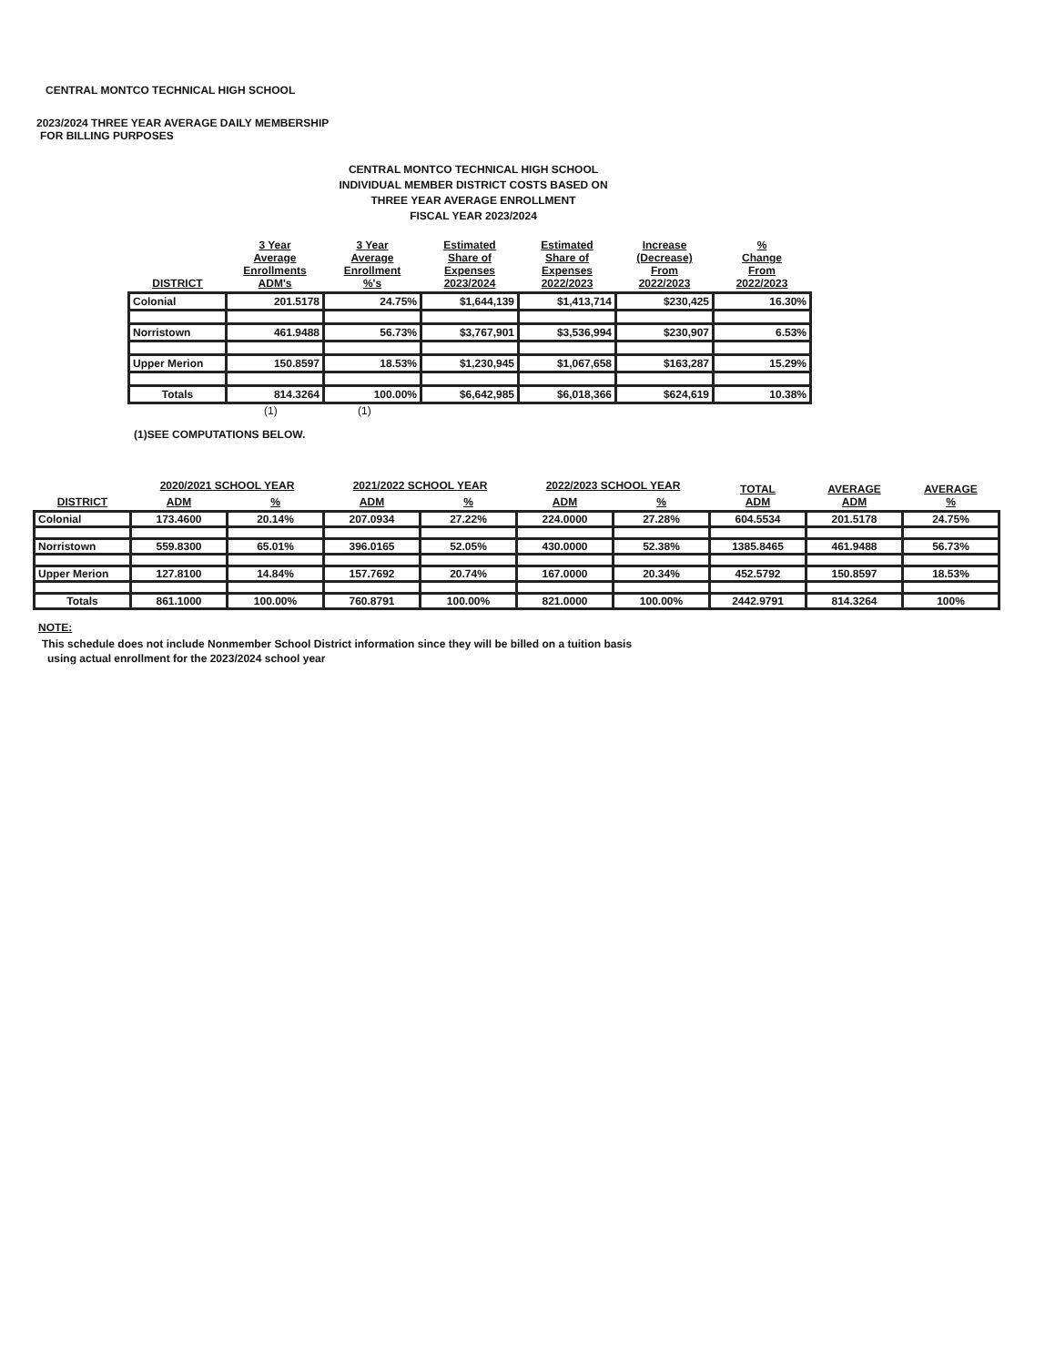CENTRAL MONTCO TECHNICAL HIGH SCHOOL
2023/2024 THREE YEAR AVERAGE DAILY MEMBERSHIP
FOR BILLING PURPOSES
CENTRAL MONTCO TECHNICAL HIGH SCHOOL
INDIVIDUAL MEMBER DISTRICT COSTS BASED ON
THREE YEAR AVERAGE ENROLLMENT
FISCAL YEAR 2023/2024
| DISTRICT | 3 Year Average Enrollments ADM's | 3 Year Average Enrollment %'s | Estimated Share of Expenses 2023/2024 | Estimated Share of Expenses 2022/2023 | Increase (Decrease) From 2022/2023 | % Change From 2022/2023 |
| --- | --- | --- | --- | --- | --- | --- |
| Colonial | 201.5178 | 24.75% | $1,644,139 | $1,413,714 | $230,425 | 16.30% |
| Norristown | 461.9488 | 56.73% | $3,767,901 | $3,536,994 | $230,907 | 6.53% |
| Upper Merion | 150.8597 | 18.53% | $1,230,945 | $1,067,658 | $163,287 | 15.29% |
| Totals | 814.3264 | 100.00% | $6,642,985 | $6,018,366 | $624,619 | 10.38% |
(1) (1)
(1)SEE COMPUTATIONS BELOW.
| DISTRICT | 2020/2021 SCHOOL YEAR | | 2021/2022 SCHOOL YEAR | | 2022/2023 SCHOOL YEAR | | TOTAL ADM | AVERAGE ADM | AVERAGE % |
| --- | --- | --- | --- | --- | --- | --- | --- | --- | --- |
| | ADM | % | ADM | % | ADM | % | | | |
| Colonial | 173.4600 | 20.14% | 207.0934 | 27.22% | 224.0000 | 27.28% | 604.5534 | 201.5178 | 24.75% |
| Norristown | 559.8300 | 65.01% | 396.0165 | 52.05% | 430.0000 | 52.38% | 1385.8465 | 461.9488 | 56.73% |
| Upper Merion | 127.8100 | 14.84% | 157.7692 | 20.74% | 167.0000 | 20.34% | 452.5792 | 150.8597 | 18.53% |
| Totals | 861.1000 | 100.00% | 760.8791 | 100.00% | 821.0000 | 100.00% | 2442.9791 | 814.3264 | 100% |
NOTE:
This schedule does not include Nonmember School District information since they will be billed on a tuition basis
using actual enrollment for the 2023/2024 school year